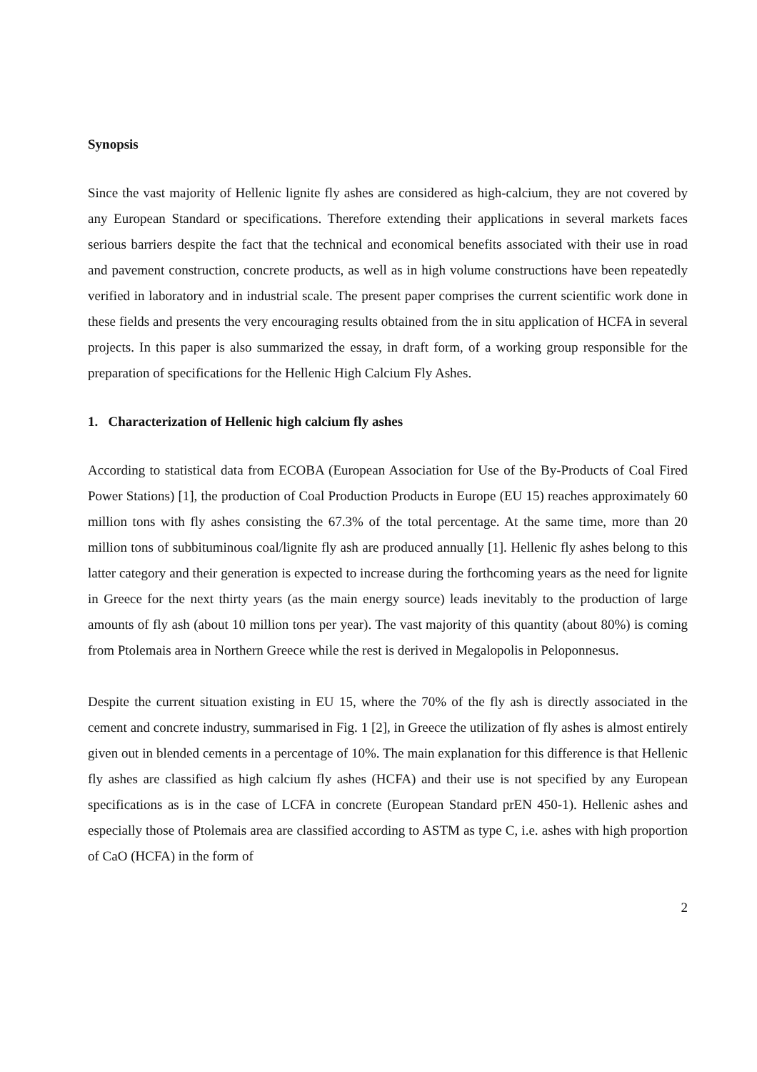Synopsis
Since the vast majority of Hellenic lignite fly ashes are considered as high-calcium, they are not covered by any European Standard or specifications. Therefore extending their applications in several markets faces serious barriers despite the fact that the technical and economical benefits associated with their use in road and pavement construction, concrete products, as well as in high volume constructions have been repeatedly verified in laboratory and in industrial scale. The present paper comprises the current scientific work done in these fields and presents the very encouraging results obtained from the in situ application of HCFA in several projects. In this paper is also summarized the essay, in draft form, of a working group responsible for the preparation of specifications for the Hellenic High Calcium Fly Ashes.
1. Characterization of Hellenic high calcium fly ashes
According to statistical data from ECOBA (European Association for Use of the By-Products of Coal Fired Power Stations) [1], the production of Coal Production Products in Europe (EU 15) reaches approximately 60 million tons with fly ashes consisting the 67.3% of the total percentage. At the same time, more than 20 million tons of subbituminous coal/lignite fly ash are produced annually [1]. Hellenic fly ashes belong to this latter category and their generation is expected to increase during the forthcoming years as the need for lignite in Greece for the next thirty years (as the main energy source) leads inevitably to the production of large amounts of fly ash (about 10 million tons per year). The vast majority of this quantity (about 80%) is coming from Ptolemais area in Northern Greece while the rest is derived in Megalopolis in Peloponnesus.
Despite the current situation existing in EU 15, where the 70% of the fly ash is directly associated in the cement and concrete industry, summarised in Fig. 1 [2], in Greece the utilization of fly ashes is almost entirely given out in blended cements in a percentage of 10%. The main explanation for this difference is that Hellenic fly ashes are classified as high calcium fly ashes (HCFA) and their use is not specified by any European specifications as is in the case of LCFA in concrete (European Standard prEN 450-1). Hellenic ashes and especially those of Ptolemais area are classified according to ASTM as type C, i.e. ashes with high proportion of CaO (HCFA) in the form of
2